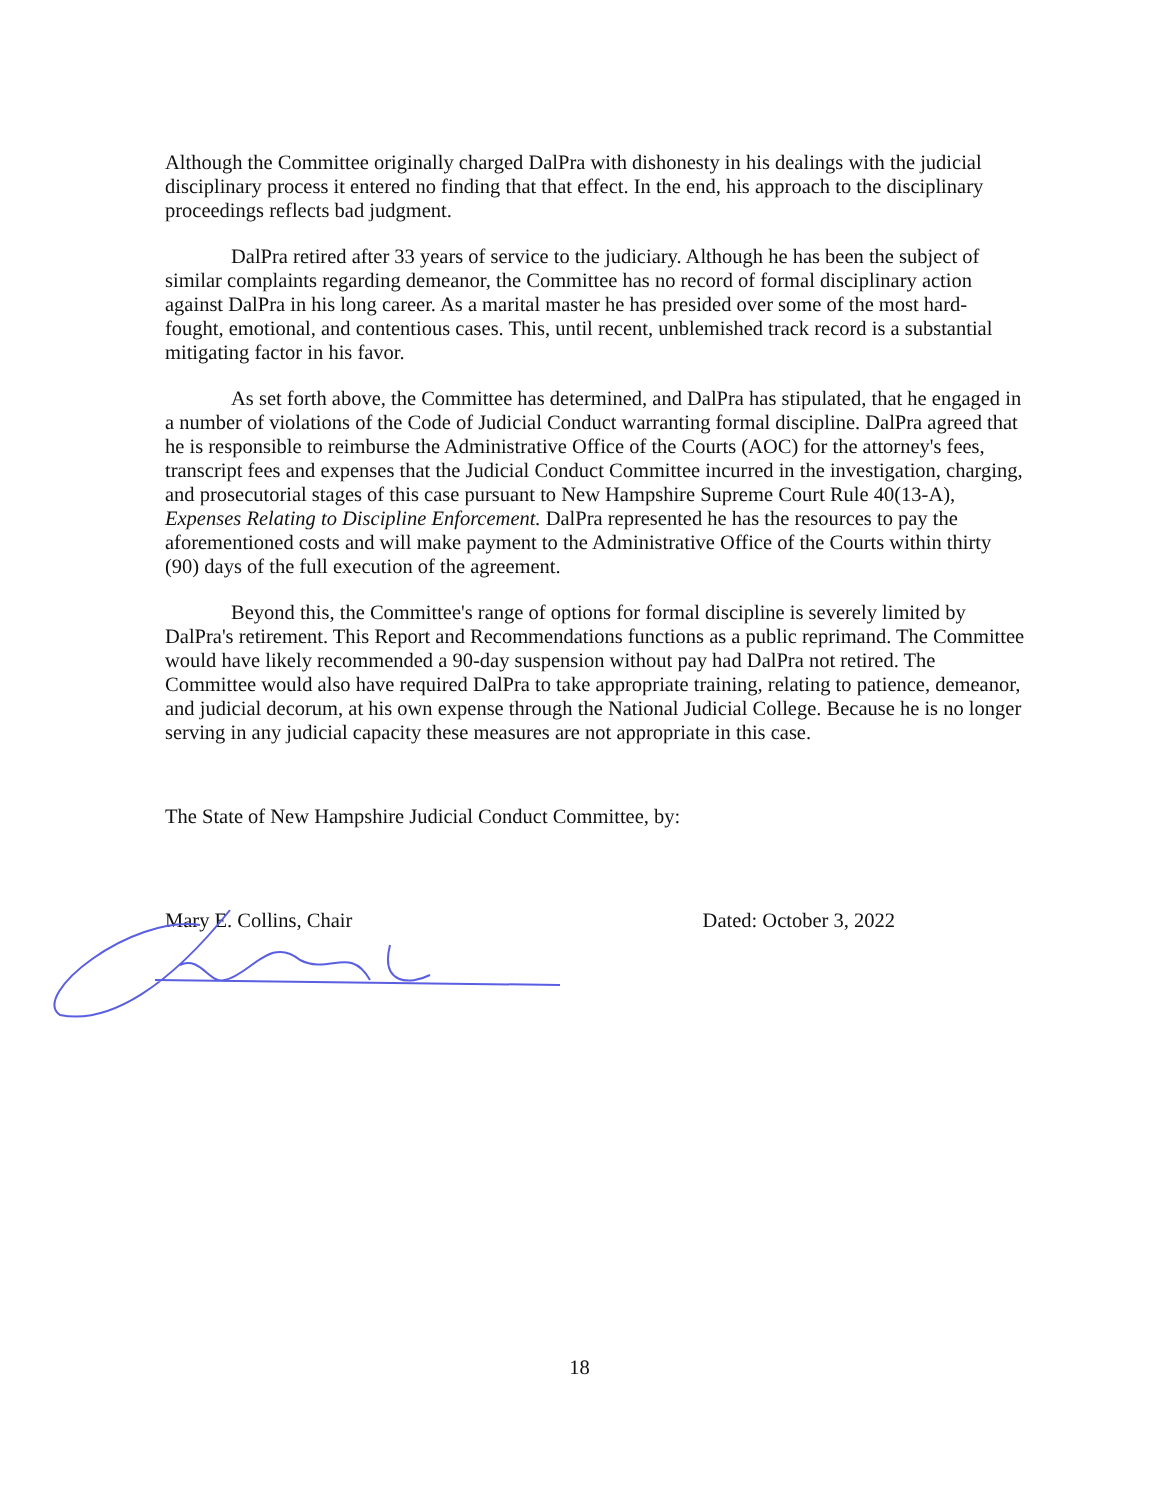Although the Committee originally charged DalPra with dishonesty in his dealings with the judicial disciplinary process it entered no finding that that effect. In the end, his approach to the disciplinary proceedings reflects bad judgment.
DalPra retired after 33 years of service to the judiciary. Although he has been the subject of similar complaints regarding demeanor, the Committee has no record of formal disciplinary action against DalPra in his long career. As a marital master he has presided over some of the most hard-fought, emotional, and contentious cases. This, until recent, unblemished track record is a substantial mitigating factor in his favor.
As set forth above, the Committee has determined, and DalPra has stipulated, that he engaged in a number of violations of the Code of Judicial Conduct warranting formal discipline. DalPra agreed that he is responsible to reimburse the Administrative Office of the Courts (AOC) for the attorney's fees, transcript fees and expenses that the Judicial Conduct Committee incurred in the investigation, charging, and prosecutorial stages of this case pursuant to New Hampshire Supreme Court Rule 40(13-A), Expenses Relating to Discipline Enforcement. DalPra represented he has the resources to pay the aforementioned costs and will make payment to the Administrative Office of the Courts within thirty (90) days of the full execution of the agreement.
Beyond this, the Committee's range of options for formal discipline is severely limited by DalPra's retirement. This Report and Recommendations functions as a public reprimand. The Committee would have likely recommended a 90-day suspension without pay had DalPra not retired. The Committee would also have required DalPra to take appropriate training, relating to patience, demeanor, and judicial decorum, at his own expense through the National Judicial College. Because he is no longer serving in any judicial capacity these measures are not appropriate in this case.
The State of New Hampshire Judicial Conduct Committee, by:
Mary E. Collins, Chair Dated: October 3, 2022
18